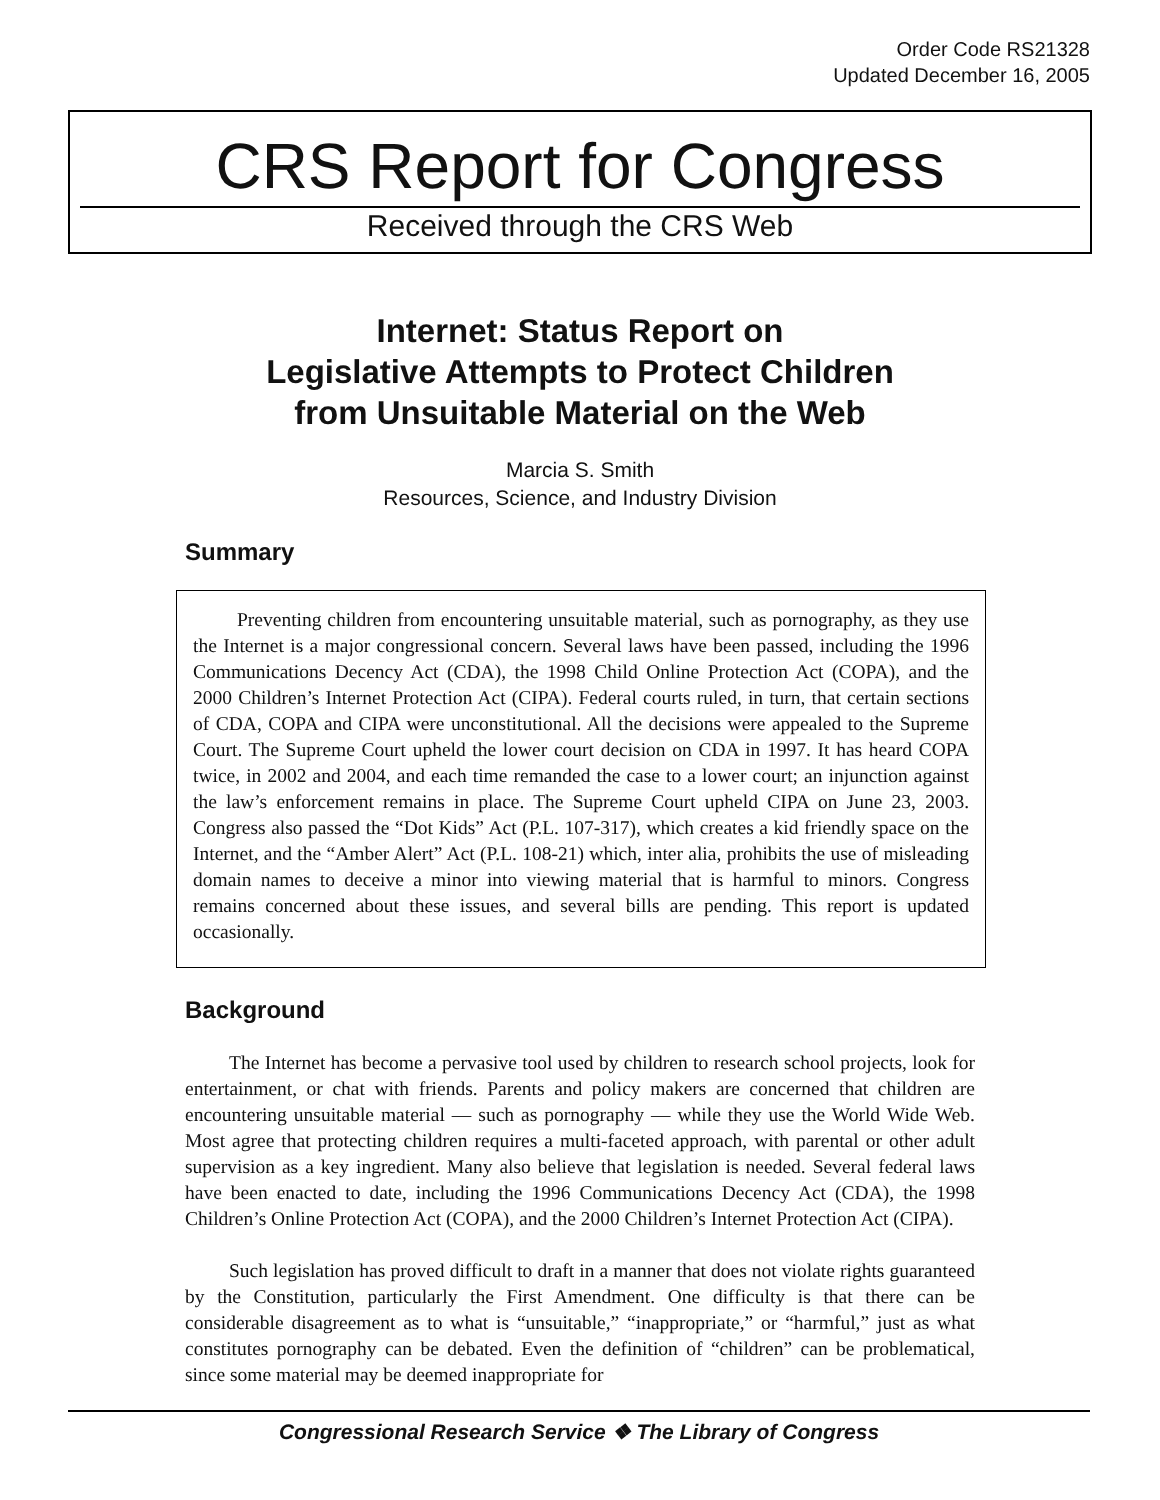Order Code RS21328
Updated December 16, 2005
CRS Report for Congress
Received through the CRS Web
Internet: Status Report on
Legislative Attempts to Protect Children
from Unsuitable Material on the Web
Marcia S. Smith
Resources, Science, and Industry Division
Summary
Preventing children from encountering unsuitable material, such as pornography, as they use the Internet is a major congressional concern. Several laws have been passed, including the 1996 Communications Decency Act (CDA), the 1998 Child Online Protection Act (COPA), and the 2000 Children’s Internet Protection Act (CIPA). Federal courts ruled, in turn, that certain sections of CDA, COPA and CIPA were unconstitutional. All the decisions were appealed to the Supreme Court. The Supreme Court upheld the lower court decision on CDA in 1997. It has heard COPA twice, in 2002 and 2004, and each time remanded the case to a lower court; an injunction against the law’s enforcement remains in place. The Supreme Court upheld CIPA on June 23, 2003. Congress also passed the “Dot Kids” Act (P.L. 107-317), which creates a kid friendly space on the Internet, and the “Amber Alert” Act (P.L. 108-21) which, inter alia, prohibits the use of misleading domain names to deceive a minor into viewing material that is harmful to minors. Congress remains concerned about these issues, and several bills are pending. This report is updated occasionally.
Background
The Internet has become a pervasive tool used by children to research school projects, look for entertainment, or chat with friends. Parents and policy makers are concerned that children are encountering unsuitable material — such as pornography — while they use the World Wide Web. Most agree that protecting children requires a multi-faceted approach, with parental or other adult supervision as a key ingredient. Many also believe that legislation is needed. Several federal laws have been enacted to date, including the 1996 Communications Decency Act (CDA), the 1998 Children’s Online Protection Act (COPA), and the 2000 Children’s Internet Protection Act (CIPA).
Such legislation has proved difficult to draft in a manner that does not violate rights guaranteed by the Constitution, particularly the First Amendment. One difficulty is that there can be considerable disagreement as to what is “unsuitable,” “inappropriate,” or “harmful,” just as what constitutes pornography can be debated. Even the definition of “children” can be problematical, since some material may be deemed inappropriate for
Congressional Research Service ❖ The Library of Congress